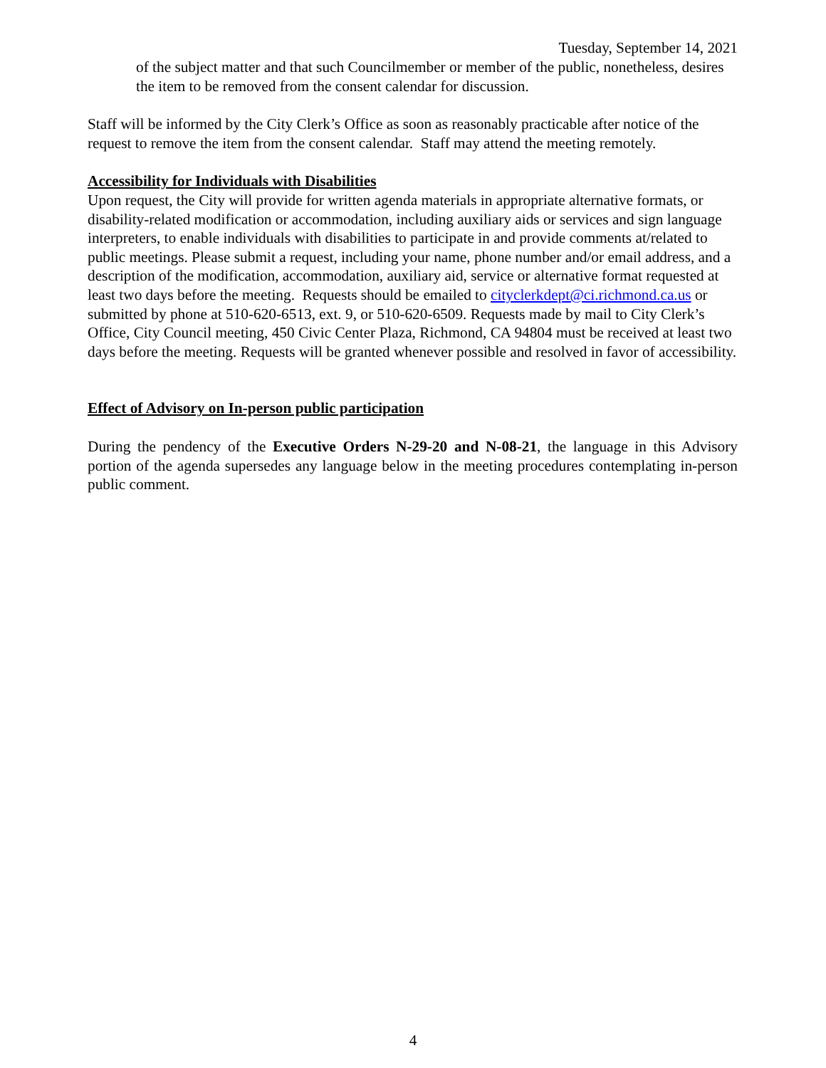Tuesday, September 14, 2021
of the subject matter and that such Councilmember or member of the public, nonetheless, desires the item to be removed from the consent calendar for discussion.
Staff will be informed by the City Clerk’s Office as soon as reasonably practicable after notice of the request to remove the item from the consent calendar. Staff may attend the meeting remotely.
Accessibility for Individuals with Disabilities
Upon request, the City will provide for written agenda materials in appropriate alternative formats, or disability-related modification or accommodation, including auxiliary aids or services and sign language interpreters, to enable individuals with disabilities to participate in and provide comments at/related to public meetings. Please submit a request, including your name, phone number and/or email address, and a description of the modification, accommodation, auxiliary aid, service or alternative format requested at least two days before the meeting. Requests should be emailed to cityclerkdept@ci.richmond.ca.us or submitted by phone at 510-620-6513, ext. 9, or 510-620-6509. Requests made by mail to City Clerk’s Office, City Council meeting, 450 Civic Center Plaza, Richmond, CA 94804 must be received at least two days before the meeting. Requests will be granted whenever possible and resolved in favor of accessibility.
Effect of Advisory on In-person public participation
During the pendency of the Executive Orders N-29-20 and N-08-21, the language in this Advisory portion of the agenda supersedes any language below in the meeting procedures contemplating in-person public comment.
4